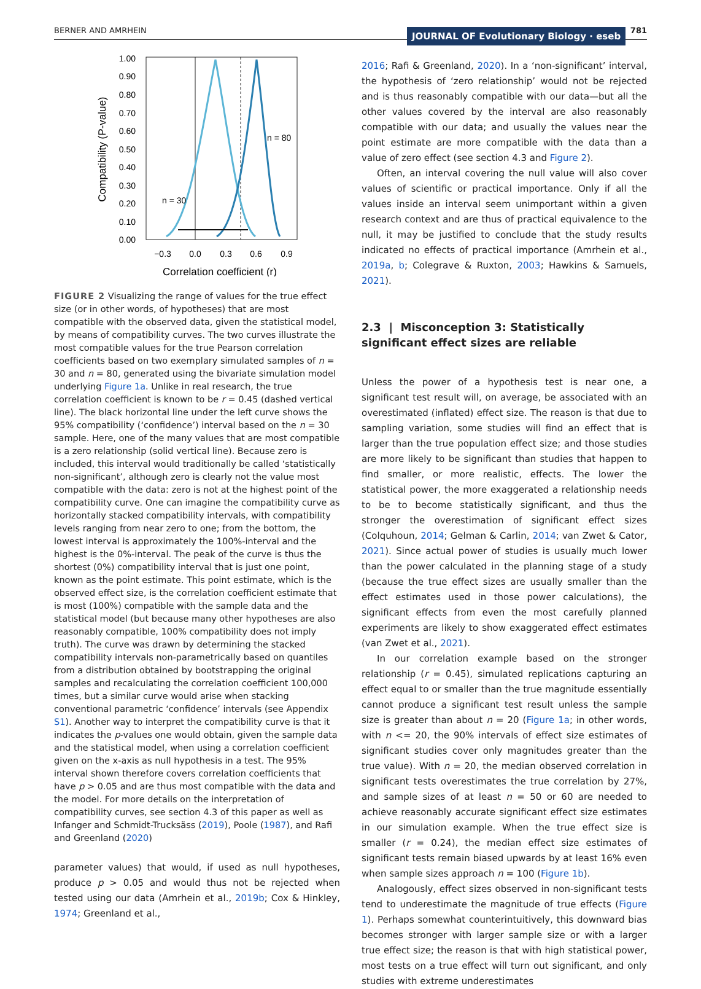BERNER AND AMRHEIN JOURNAL OF Evolutionary Biology · eseb 781
1.00
0.90
0.80
0.70
0.60
0.50
0.40
0.30
0.20
0.10
0.00
−0.3
0.0
0.3
0.6
0.9
Correlation coefficient (r)
Compatibility (P-value)
n = 30
n = 80
FIGURE 2 Visualizing the range of values for the true effect size (or in other words, of hypotheses) that are most compatible with the observed data, given the statistical model, by means of compatibility curves. The two curves illustrate the most compatible values for the true Pearson correlation coefficients based on two exemplary simulated samples of n = 30 and n = 80, generated using the bivariate simulation model underlying Figure 1a. Unlike in real research, the true correlation coefficient is known to be r = 0.45 (dashed vertical line). The black horizontal line under the left curve shows the 95% compatibility (‘confidence’) interval based on the n = 30 sample. Here, one of the many values that are most compatible is a zero relationship (solid vertical line). Because zero is included, this interval would traditionally be called ‘statistically non-significant’, although zero is clearly not the value most compatible with the data: zero is not at the highest point of the compatibility curve. One can imagine the compatibility curve as horizontally stacked compatibility intervals, with compatibility levels ranging from near zero to one; from the bottom, the lowest interval is approximately the 100%-interval and the highest is the 0%-interval. The peak of the curve is thus the shortest (0%) compatibility interval that is just one point, known as the point estimate. This point estimate, which is the observed effect size, is the correlation coefficient estimate that is most (100%) compatible with the sample data and the statistical model (but because many other hypotheses are also reasonably compatible, 100% compatibility does not imply truth). The curve was drawn by determining the stacked compatibility intervals non-parametrically based on quantiles from a distribution obtained by bootstrapping the original samples and recalculating the correlation coefficient 100,000 times, but a similar curve would arise when stacking conventional parametric ‘confidence’ intervals (see Appendix S1). Another way to interpret the compatibility curve is that it indicates the p-values one would obtain, given the sample data and the statistical model, when using a correlation coefficient given on the x-axis as null hypothesis in a test. The 95% interval shown therefore covers correlation coefficients that have p > 0.05 and are thus most compatible with the data and the model. For more details on the interpretation of compatibility curves, see section 4.3 of this paper as well as Infanger and Schmidt-Trucksäss (2019), Poole (1987), and Rafi and Greenland (2020)
parameter values) that would, if used as null hypotheses, produce p > 0.05 and would thus not be rejected when tested using our data (Amrhein et al., 2019b; Cox & Hinkley, 1974; Greenland et al.,
2016; Rafi & Greenland, 2020). In a ‘non-significant’ interval, the hypothesis of ‘zero relationship’ would not be rejected and is thus reasonably compatible with our data—but all the other values covered by the interval are also reasonably compatible with our data; and usually the values near the point estimate are more compatible with the data than a value of zero effect (see section 4.3 and Figure 2).
Often, an interval covering the null value will also cover values of scientific or practical importance. Only if all the values inside an interval seem unimportant within a given research context and are thus of practical equivalence to the null, it may be justified to conclude that the study results indicated no effects of practical importance (Amrhein et al., 2019a, b; Colegrave & Ruxton, 2003; Hawkins & Samuels, 2021).
2.3 | Misconception 3: Statistically significant effect sizes are reliable
Unless the power of a hypothesis test is near one, a significant test result will, on average, be associated with an overestimated (inflated) effect size. The reason is that due to sampling variation, some studies will find an effect that is larger than the true population effect size; and those studies are more likely to be significant than studies that happen to find smaller, or more realistic, effects. The lower the statistical power, the more exaggerated a relationship needs to be to become statistically significant, and thus the stronger the overestimation of significant effect sizes (Colquhoun, 2014; Gelman & Carlin, 2014; van Zwet & Cator, 2021). Since actual power of studies is usually much lower than the power calculated in the planning stage of a study (because the true effect sizes are usually smaller than the effect estimates used in those power calculations), the significant effects from even the most carefully planned experiments are likely to show exaggerated effect estimates (van Zwet et al., 2021).
In our correlation example based on the stronger relationship (r = 0.45), simulated replications capturing an effect equal to or smaller than the true magnitude essentially cannot produce a significant test result unless the sample size is greater than about n = 20 (Figure 1a; in other words, with n <= 20, the 90% intervals of effect size estimates of significant studies cover only magnitudes greater than the true value). With n = 20, the median observed correlation in significant tests overestimates the true correlation by 27%, and sample sizes of at least n = 50 or 60 are needed to achieve reasonably accurate significant effect size estimates in our simulation example. When the true effect size is smaller (r = 0.24), the median effect size estimates of significant tests remain biased upwards by at least 16% even when sample sizes approach n = 100 (Figure 1b).
Analogously, effect sizes observed in non-significant tests tend to underestimate the magnitude of true effects (Figure 1). Perhaps somewhat counterintuitively, this downward bias becomes stronger with larger sample size or with a larger true effect size; the reason is that with high statistical power, most tests on a true effect will turn out significant, and only studies with extreme underestimates